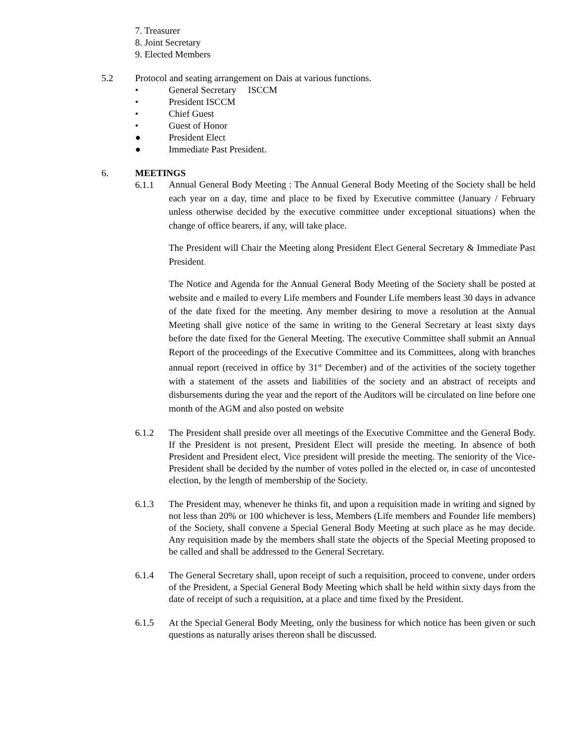7. Treasurer
8. Joint Secretary
9. Elected Members
5.2 Protocol and seating arrangement on Dais at various functions.
• General Secretary ISCCM
• President ISCCM
• Chief Guest
• Guest of Honor
● President Elect
● Immediate Past President.
6. MEETINGS
6.1.1
Annual General Body Meeting : The Annual General Body Meeting of the Society shall be held each year on a day, time and place to be fixed by Executive committee (January / February unless otherwise decided by the executive committee under exceptional situations) when the change of office bearers, if any, will take place.
The President will Chair the Meeting along President Elect General Secretary & Immediate Past President.
The Notice and Agenda for the Annual General Body Meeting of the Society shall be posted at website and e mailed to every Life members and Founder Life members least 30 days in advance of the date fixed for the meeting. Any member desiring to move a resolution at the Annual Meeting shall give notice of the same in writing to the General Secretary at least sixty days before the date fixed for the General Meeting. The executive Committee shall submit an Annual Report of the proceedings of the Executive Committee and its Committees, along with branches annual report (received in office by 31<sup>st</sup> December) and of the activities of the society together with a statement of the assets and liabilities of the society and an abstract of receipts and disbursements during the year and the report of the Auditors will be circulated on line before one month of the AGM and also posted on website
6.1.2 The President shall preside over all meetings of the Executive Committee and the General Body. If the President is not present, President Elect will preside the meeting. In absence of both President and President elect, Vice president will preside the meeting. The seniority of the Vice-President shall be decided by the number of votes polled in the elected or, in case of uncontested election, by the length of membership of the Society.
6.1.3 The President may, whenever he thinks fit, and upon a requisition made in writing and signed by not less than 20% or 100 whichever is less, Members (Life members and Founder life members) of the Society, shall convene a Special General Body Meeting at such place as he may decide. Any requisition made by the members shall state the objects of the Special Meeting proposed to be called and shall be addressed to the General Secretary.
6.1.4 The General Secretary shall, upon receipt of such a requisition, proceed to convene, under orders of the President, a Special General Body Meeting which shall be held within sixty days from the date of receipt of such a requisition, at a place and time fixed by the President.
6.1.5 At the Special General Body Meeting, only the business for which notice has been given or such questions as naturally arises thereon shall be discussed.